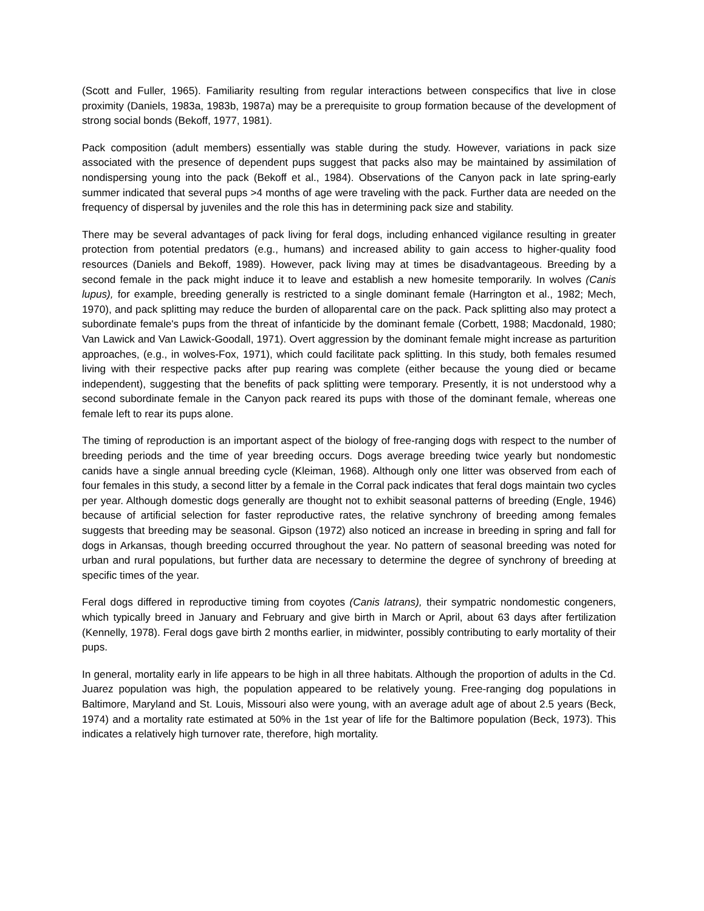(Scott and Fuller, 1965). Familiarity resulting from regular interactions between conspecifics that live in close proximity (Daniels, 1983a, 1983b, 1987a) may be a prerequisite to group formation because of the development of strong social bonds (Bekoff, 1977, 1981).
Pack composition (adult members) essentially was stable during the study. However, variations in pack size associated with the presence of dependent pups suggest that packs also may be maintained by assimilation of nondispersing young into the pack (Bekoff et al., 1984). Observations of the Canyon pack in late spring-early summer indicated that several pups >4 months of age were traveling with the pack. Further data are needed on the frequency of dispersal by juveniles and the role this has in determining pack size and stability.
There may be several advantages of pack living for feral dogs, including enhanced vigilance resulting in greater protection from potential predators (e.g., humans) and increased ability to gain access to higher-quality food resources (Daniels and Bekoff, 1989). However, pack living may at times be disadvantageous. Breeding by a second female in the pack might induce it to leave and establish a new homesite temporarily. In wolves (Canis lupus), for example, breeding generally is restricted to a single dominant female (Harrington et al., 1982; Mech, 1970), and pack splitting may reduce the burden of alloparental care on the pack. Pack splitting also may protect a subordinate female's pups from the threat of infanticide by the dominant female (Corbett, 1988; Macdonald, 1980; Van Lawick and Van Lawick-Goodall, 1971). Overt aggression by the dominant female might increase as parturition approaches, (e.g., in wolves-Fox, 1971), which could facilitate pack splitting. In this study, both females resumed living with their respective packs after pup rearing was complete (either because the young died or became independent), suggesting that the benefits of pack splitting were temporary. Presently, it is not understood why a second subordinate female in the Canyon pack reared its pups with those of the dominant female, whereas one female left to rear its pups alone.
The timing of reproduction is an important aspect of the biology of free-ranging dogs with respect to the number of breeding periods and the time of year breeding occurs. Dogs average breeding twice yearly but nondomestic canids have a single annual breeding cycle (Kleiman, 1968). Although only one litter was observed from each of four females in this study, a second litter by a female in the Corral pack indicates that feral dogs maintain two cycles per year. Although domestic dogs generally are thought not to exhibit seasonal patterns of breeding (Engle, 1946) because of artificial selection for faster reproductive rates, the relative synchrony of breeding among females suggests that breeding may be seasonal. Gipson (1972) also noticed an increase in breeding in spring and fall for dogs in Arkansas, though breeding occurred throughout the year. No pattern of seasonal breeding was noted for urban and rural populations, but further data are necessary to determine the degree of synchrony of breeding at specific times of the year.
Feral dogs differed in reproductive timing from coyotes (Canis latrans), their sympatric nondomestic congeners, which typically breed in January and February and give birth in March or April, about 63 days after fertilization (Kennelly, 1978). Feral dogs gave birth 2 months earlier, in midwinter, possibly contributing to early mortality of their pups.
In general, mortality early in life appears to be high in all three habitats. Although the proportion of adults in the Cd. Juarez population was high, the population appeared to be relatively young. Free-ranging dog populations in Baltimore, Maryland and St. Louis, Missouri also were young, with an average adult age of about 2.5 years (Beck, 1974) and a mortality rate estimated at 50% in the 1st year of life for the Baltimore population (Beck, 1973). This indicates a relatively high turnover rate, therefore, high mortality.